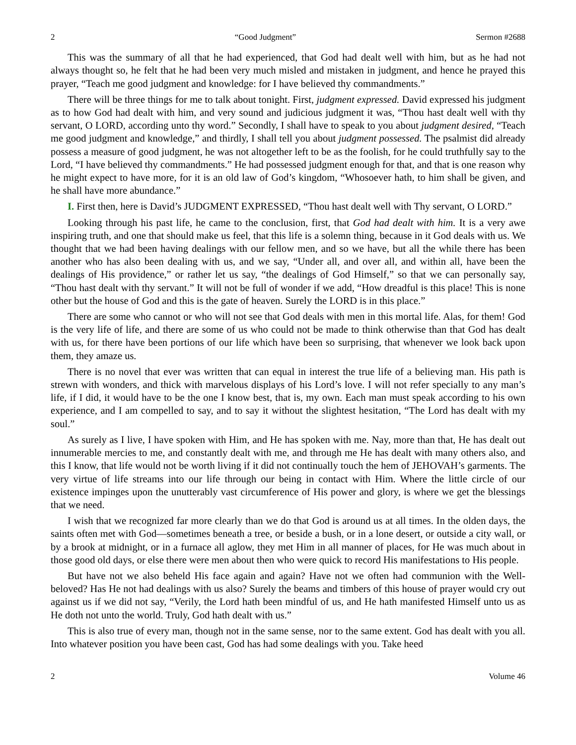2 “Good Judgment” Sermon #2688
This was the summary of all that he had experienced, that God had dealt well with him, but as he had not always thought so, he felt that he had been very much misled and mistaken in judgment, and hence he prayed this prayer, “Teach me good judgment and knowledge: for I have believed thy commandments.”
There will be three things for me to talk about tonight. First, judgment expressed. David expressed his judgment as to how God had dealt with him, and very sound and judicious judgment it was, “Thou hast dealt well with thy servant, O LORD, according unto thy word.” Secondly, I shall have to speak to you about judgment desired, “Teach me good judgment and knowledge,” and thirdly, I shall tell you about judgment possessed. The psalmist did already possess a measure of good judgment, he was not altogether left to be as the foolish, for he could truthfully say to the Lord, “I have believed thy commandments.” He had possessed judgment enough for that, and that is one reason why he might expect to have more, for it is an old law of God’s kingdom, “Whosoever hath, to him shall be given, and he shall have more abundance.”
I. First then, here is David’s JUDGMENT EXPRESSED, “Thou hast dealt well with Thy servant, O LORD.”
Looking through his past life, he came to the conclusion, first, that God had dealt with him. It is a very awe inspiring truth, and one that should make us feel, that this life is a solemn thing, because in it God deals with us. We thought that we had been having dealings with our fellow men, and so we have, but all the while there has been another who has also been dealing with us, and we say, “Under all, and over all, and within all, have been the dealings of His providence,” or rather let us say, “the dealings of God Himself,” so that we can personally say, “Thou hast dealt with thy servant.” It will not be full of wonder if we add, “How dreadful is this place! This is none other but the house of God and this is the gate of heaven. Surely the LORD is in this place.”
There are some who cannot or who will not see that God deals with men in this mortal life. Alas, for them! God is the very life of life, and there are some of us who could not be made to think otherwise than that God has dealt with us, for there have been portions of our life which have been so surprising, that whenever we look back upon them, they amaze us.
There is no novel that ever was written that can equal in interest the true life of a believing man. His path is strewn with wonders, and thick with marvelous displays of his Lord’s love. I will not refer specially to any man’s life, if I did, it would have to be the one I know best, that is, my own. Each man must speak according to his own experience, and I am compelled to say, and to say it without the slightest hesitation, “The Lord has dealt with my soul.”
As surely as I live, I have spoken with Him, and He has spoken with me. Nay, more than that, He has dealt out innumerable mercies to me, and constantly dealt with me, and through me He has dealt with many others also, and this I know, that life would not be worth living if it did not continually touch the hem of JEHOVAH’s garments. The very virtue of life streams into our life through our being in contact with Him. Where the little circle of our existence impinges upon the unutterably vast circumference of His power and glory, is where we get the blessings that we need.
I wish that we recognized far more clearly than we do that God is around us at all times. In the olden days, the saints often met with God—sometimes beneath a tree, or beside a bush, or in a lone desert, or outside a city wall, or by a brook at midnight, or in a furnace all aglow, they met Him in all manner of places, for He was much about in those good old days, or else there were men about then who were quick to record His manifestations to His people.
But have not we also beheld His face again and again? Have not we often had communion with the Well-beloved? Has He not had dealings with us also? Surely the beams and timbers of this house of prayer would cry out against us if we did not say, “Verily, the Lord hath been mindful of us, and He hath manifested Himself unto us as He doth not unto the world. Truly, God hath dealt with us.”
This is also true of every man, though not in the same sense, nor to the same extent. God has dealt with you all. Into whatever position you have been cast, God has had some dealings with you. Take heed
2 Volume 46